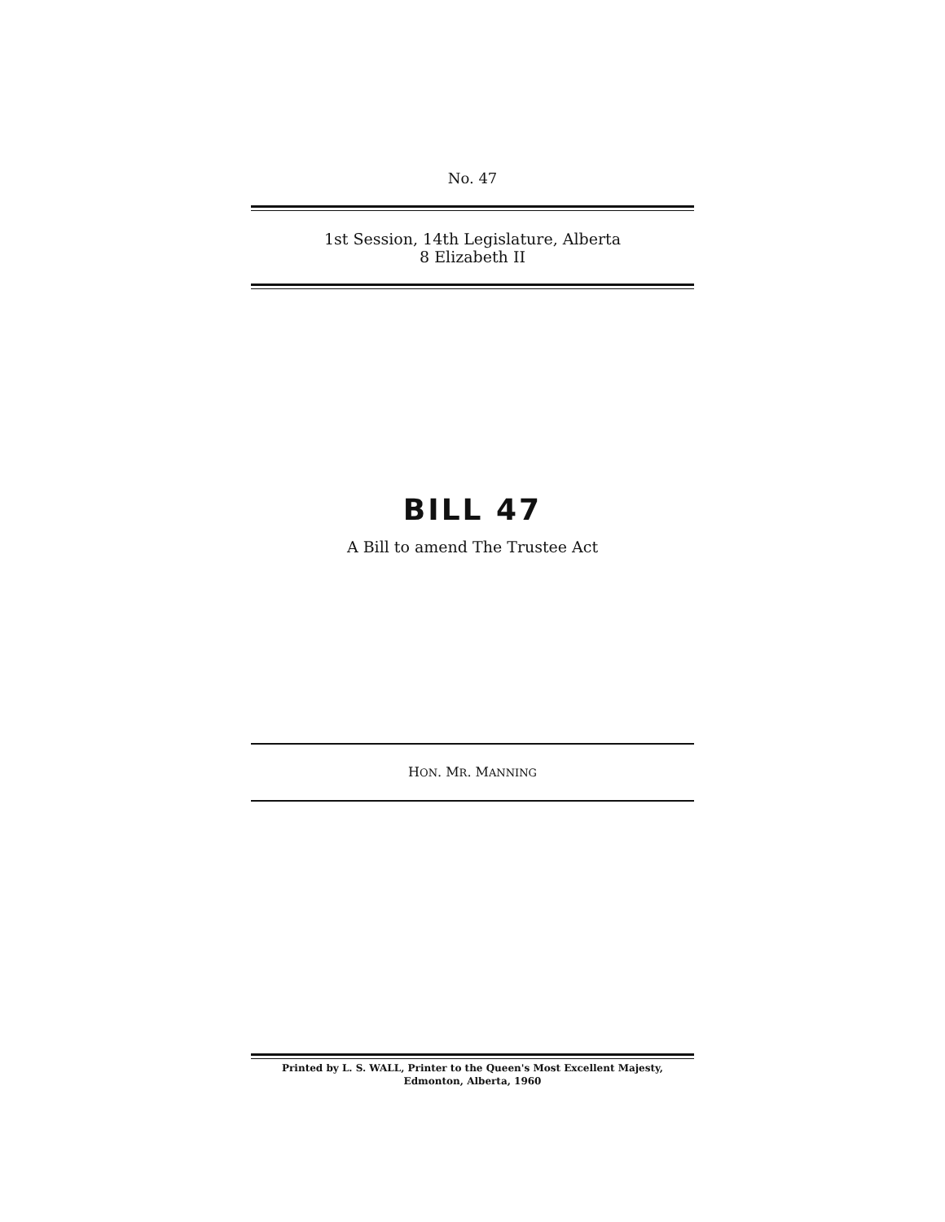No. 47
1st Session, 14th Legislature, Alberta
8 Elizabeth II
BILL 47
A Bill to amend The Trustee Act
HON. MR. MANNING
Printed by L. S. WALL, Printer to the Queen's Most Excellent Majesty,
Edmonton, Alberta, 1960